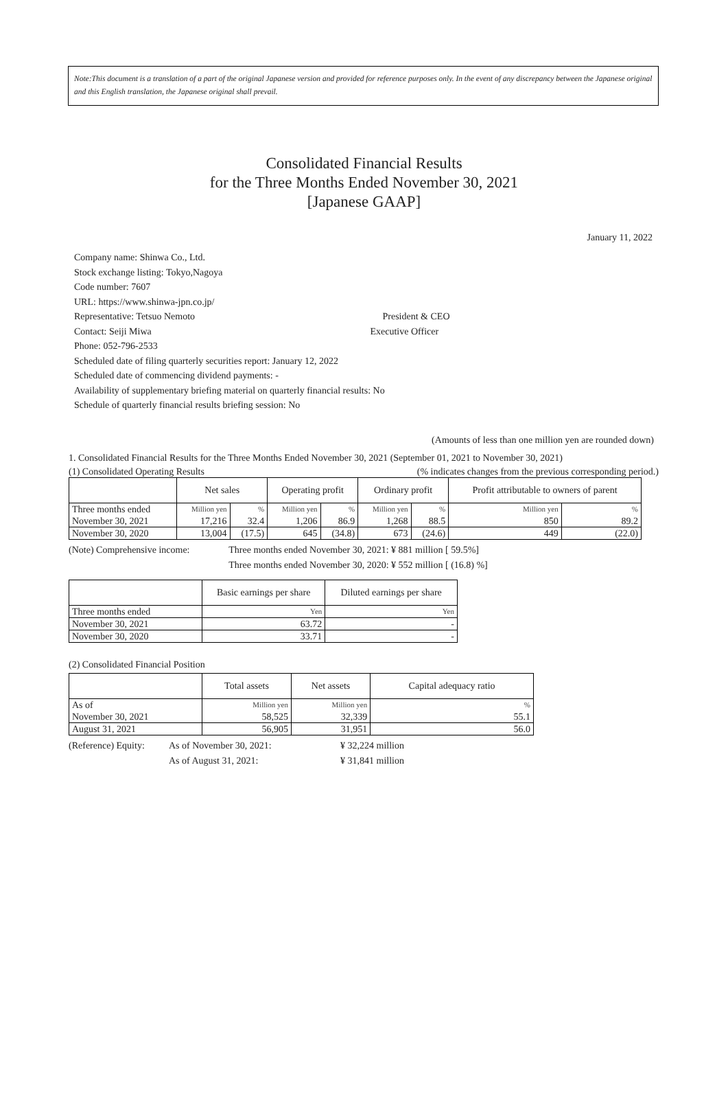Note:This document is a translation of a part of the original Japanese version and provided for reference purposes only. In the event of any discrepancy between the Japanese original and this English translation, the Japanese original shall prevail.
Consolidated Financial Results
for the Three Months Ended November 30, 2021
[Japanese GAAP]
January 11, 2022
Company name: Shinwa Co., Ltd.
Stock exchange listing: Tokyo,Nagoya
Code number: 7607
URL: https://www.shinwa-jpn.co.jp/
Representative: Tetsuo Nemoto President & CEO
Contact: Seiji Miwa Executive Officer
Phone: 052-796-2533
Scheduled date of filing quarterly securities report: January 12, 2022
Scheduled date of commencing dividend payments: -
Availability of supplementary briefing material on quarterly financial results: No
Schedule of quarterly financial results briefing session: No
(Amounts of less than one million yen are rounded down)
1. Consolidated Financial Results for the Three Months Ended November 30, 2021 (September 01, 2021 to November 30, 2021)
(1) Consolidated Operating Results (% indicates changes from the previous corresponding period.)
| | Net sales | | Operating profit | | Ordinary profit | | Profit attributable to owners of parent | |
| --- | --- | --- | --- | --- | --- | --- | --- | --- |
| Three months ended | Million yen | % | Million yen | % | Million yen | % | Million yen | % |
| November 30, 2021 | 17,216 | 32.4 | 1,206 | 86.9 | 1,268 | 88.5 | 850 | 89.2 |
| November 30, 2020 | 13,004 | (17.5) | 645 | (34.8) | 673 | (24.6) | 449 | (22.0) |
(Note) Comprehensive income: Three months ended November 30, 2021: ¥ 881 million [ 59.5%]
Three months ended November 30, 2020: ¥ 552 million [ (16.8) %]
| | Basic earnings per share | Diluted earnings per share |
| --- | --- | --- |
| Three months ended | Yen | Yen |
| November 30, 2021 | 63.72 | - |
| November 30, 2020 | 33.71 | - |
(2) Consolidated Financial Position
| | Total assets | Net assets | Capital adequacy ratio |
| --- | --- | --- | --- |
| As of | Million yen | Million yen | % |
| November 30, 2021 | 58,525 | 32,339 | 55.1 |
| August 31, 2021 | 56,905 | 31,951 | 56.0 |
(Reference) Equity: As of November 30, 2021: ¥ 32,224 million
As of August 31, 2021: ¥ 31,841 million